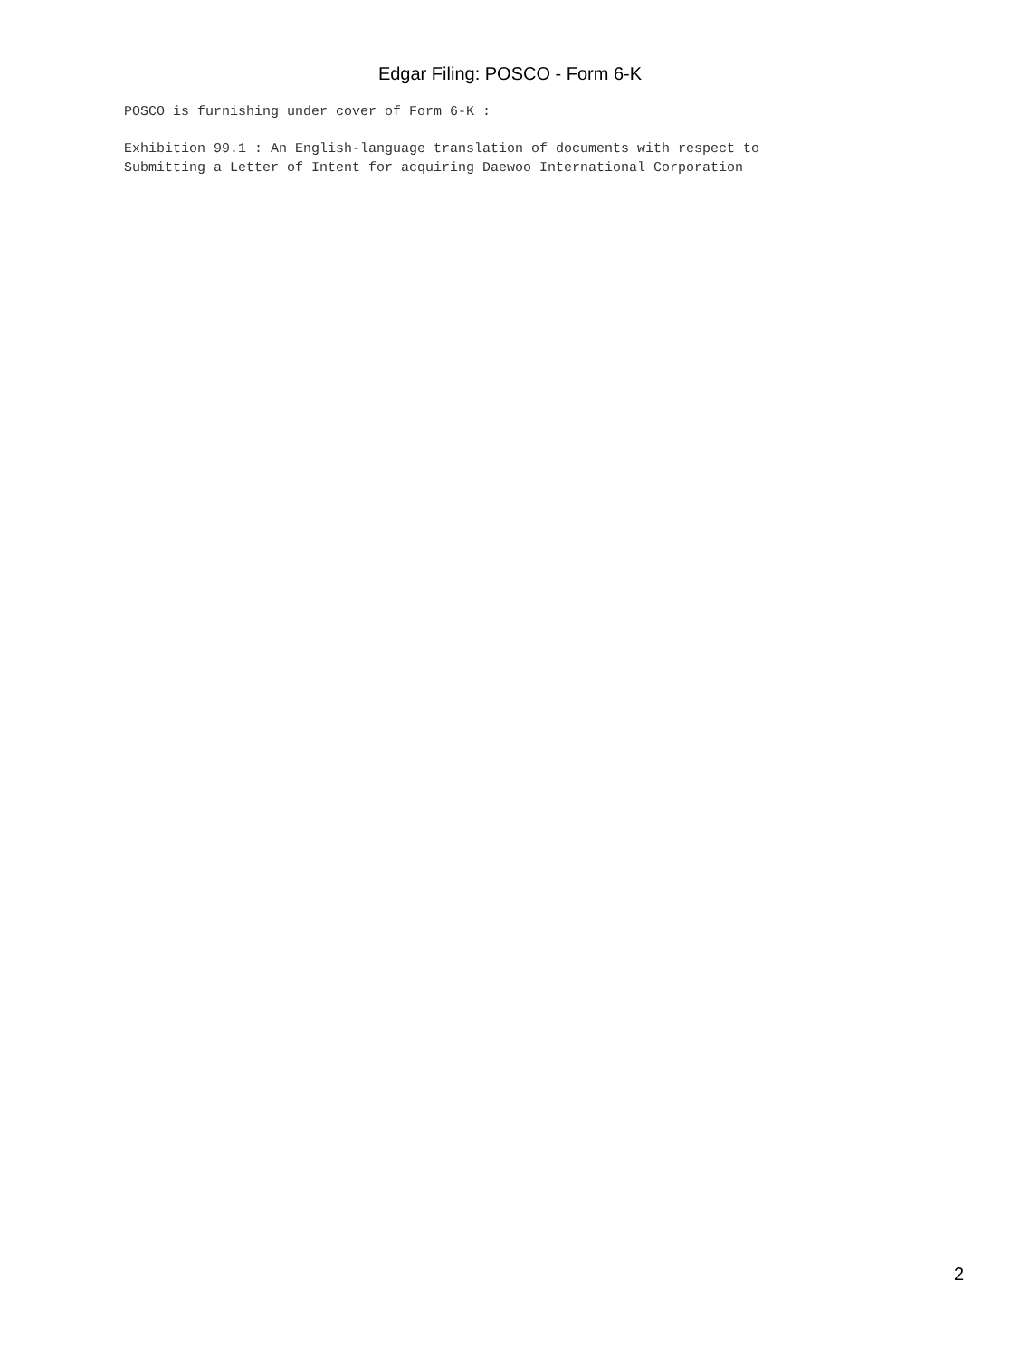Edgar Filing: POSCO - Form 6-K
POSCO is furnishing under cover of Form 6-K :
Exhibition 99.1 : An English-language translation of documents with respect to
Submitting a Letter of Intent for acquiring Daewoo International Corporation
2